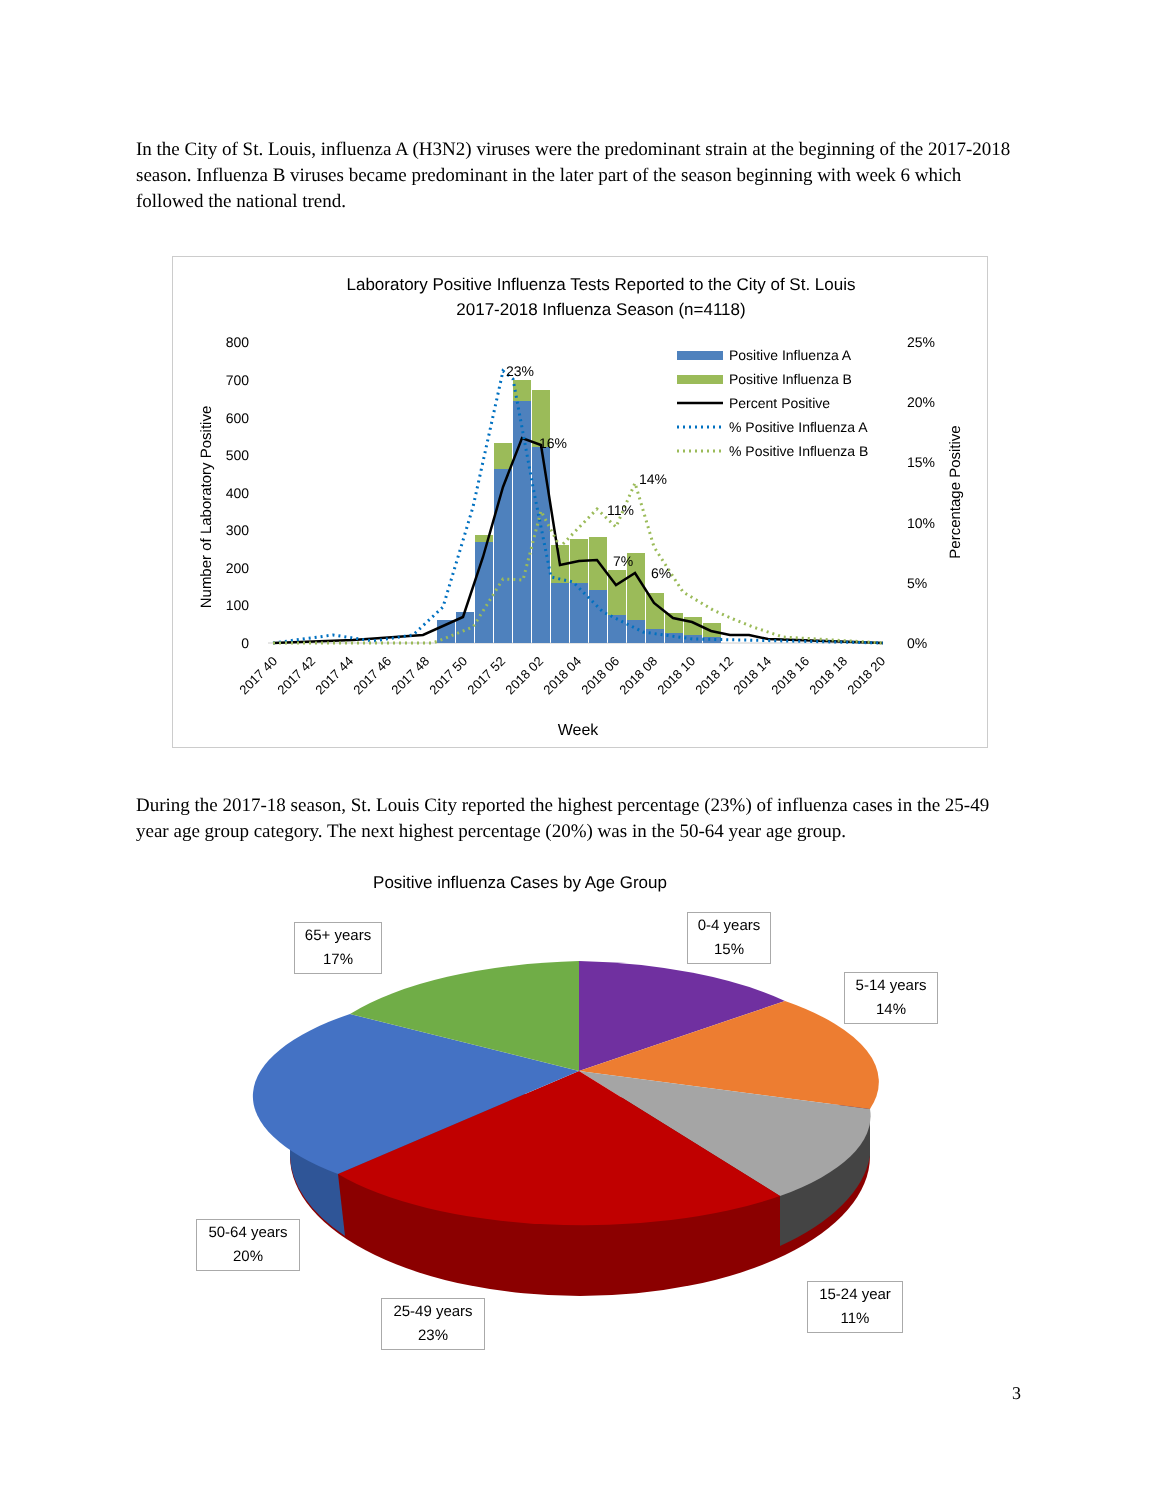In the City of St. Louis, influenza A (H3N2) viruses were the predominant strain at the beginning of the 2017-2018 season. Influenza B viruses became predominant in the later part of the season beginning with week 6 which followed the national trend.
Laboratory Positive Influenza Tests Reported to the City of St. Louis
2017-2018 Influenza Season (n=4118)
800
700
600
500
400
300
200
100
0
25%
20%
15%
10%
5%
0%
Number of Laboratory Positive
Percentage Positive
23%
16%
14%
11%
7%
6%
Positive Influenza A
Positive Influenza B
Percent Positive
% Positive Influenza A
% Positive Influenza B
2017 40
2017 42
2017 44
2017 46
2017 48
2017 50
2017 52
2018 02
2018 04
2018 06
2018 08
2018 10
2018 12
2018 14
2018 16
2018 18
2018 20
Week
During the 2017-18 season, St. Louis City reported the highest percentage (23%) of influenza cases in the 25-49 year age group category. The next highest percentage (20%) was in the 50-64 year age group.
Positive influenza Cases by Age Group
65+ years
17%
0-4 years
15%
5-14 years
14%
50-64 years
20%
15-24 year
11%
25-49 years
23%
3